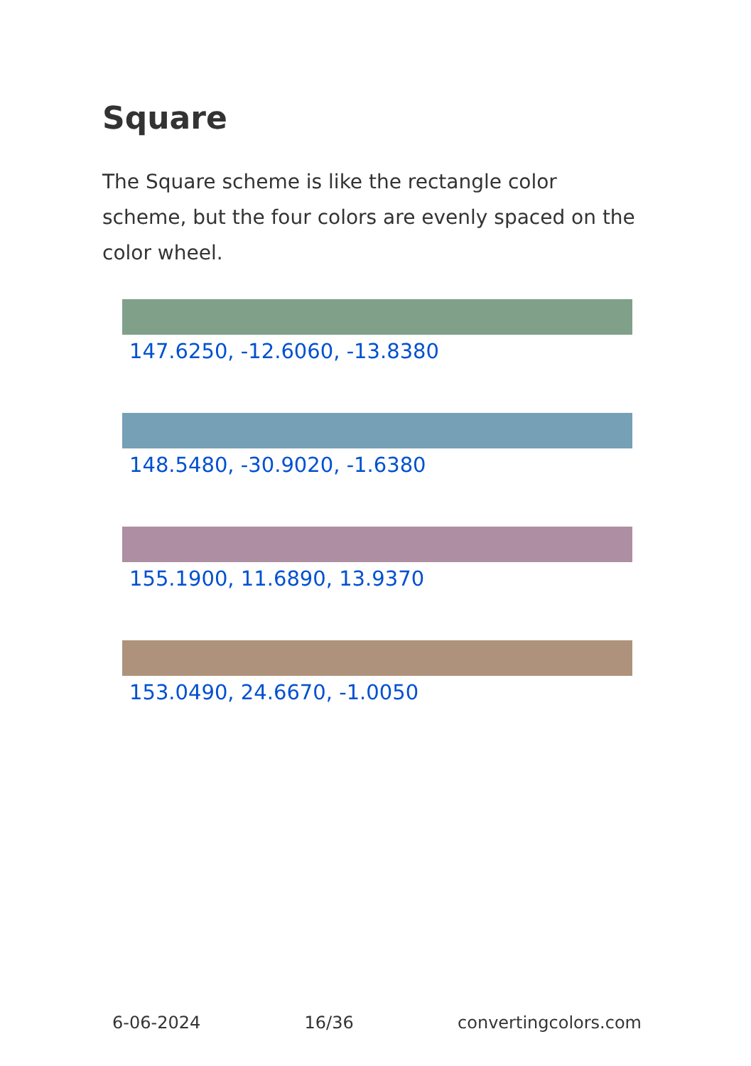Square
The Square scheme is like the rectangle color scheme, but the four colors are evenly spaced on the color wheel.
147.6250, -12.6060, -13.8380
148.5480, -30.9020, -1.6380
155.1900, 11.6890, 13.9370
153.0490, 24.6670, -1.0050
6-06-2024 16/36 convertingcolors.com